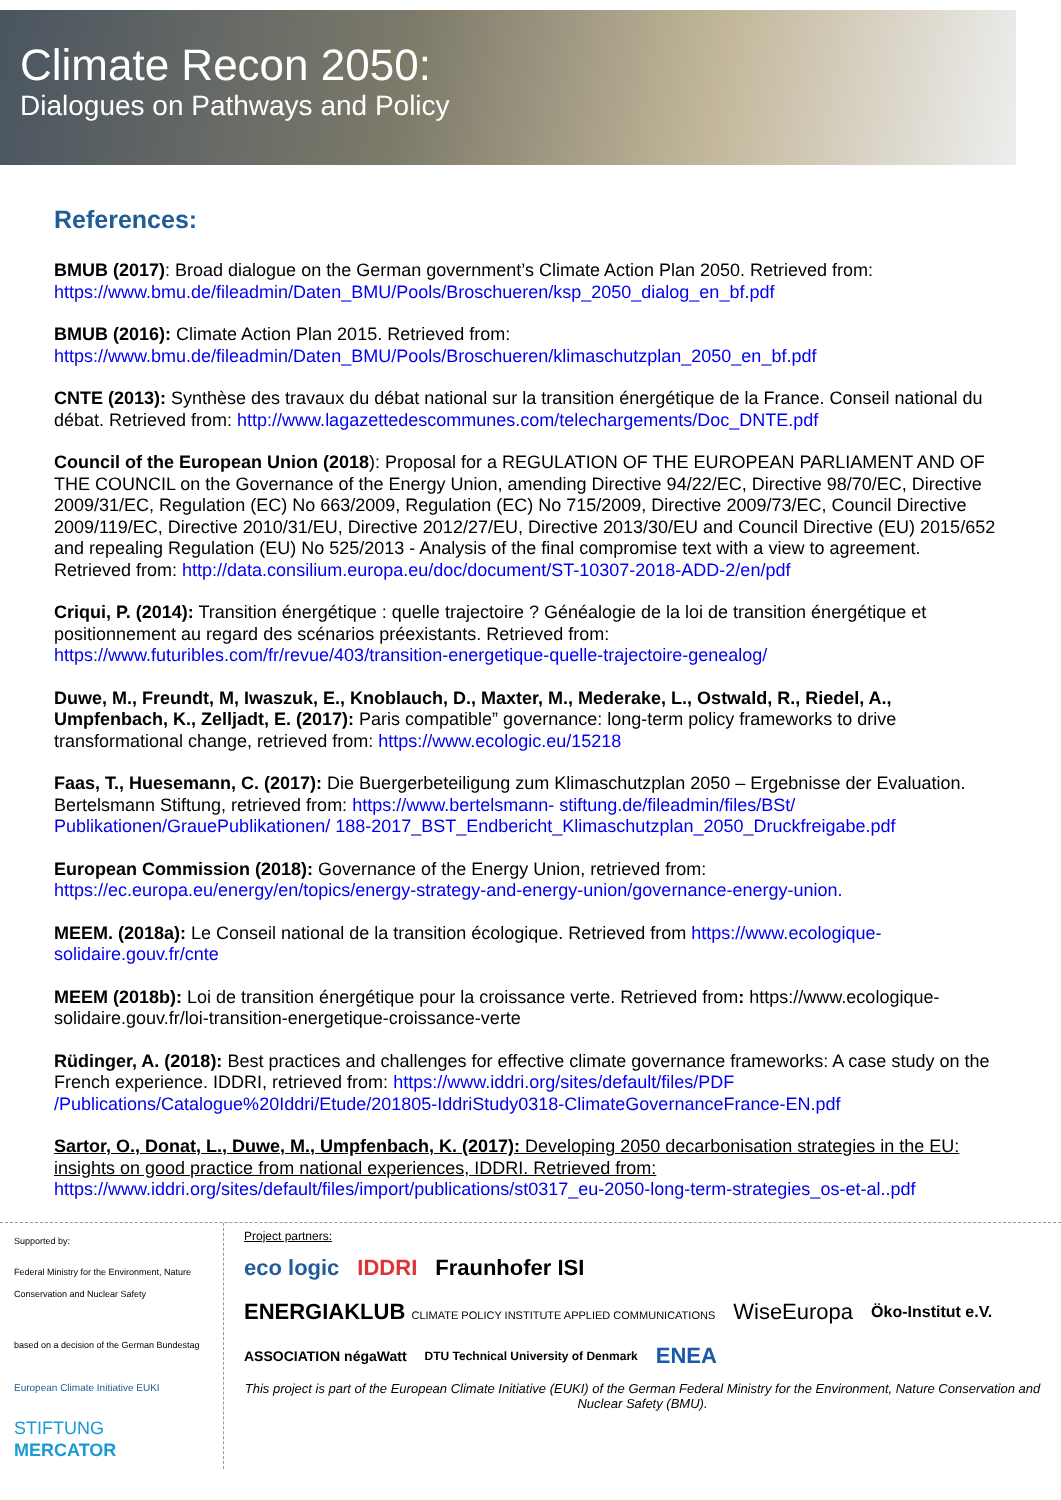Climate Recon 2050:
Dialogues on Pathways and Policy
References:
BMUB (2017): Broad dialogue on the German government’s Climate Action Plan 2050. Retrieved from: https://www.bmu.de/fileadmin/Daten_BMU/Pools/Broschueren/ksp_2050_dialog_en_bf.pdf
BMUB (2016): Climate Action Plan 2015. Retrieved from: https://www.bmu.de/fileadmin/Daten_BMU/Pools/Broschueren/klimaschutzplan_2050_en_bf.pdf
CNTE (2013): Synthèse des travaux du débat national sur la transition énergétique de la France. Conseil national du débat. Retrieved from: http://www.lagazettedescommunes.com/telechargements/Doc_DNTE.pdf
Council of the European Union (2018): Proposal for a REGULATION OF THE EUROPEAN PARLIAMENT AND OF THE COUNCIL on the Governance of the Energy Union, amending Directive 94/22/EC, Directive 98/70/EC, Directive 2009/31/EC, Regulation (EC) No 663/2009, Regulation (EC) No 715/2009, Directive 2009/73/EC, Council Directive 2009/119/EC, Directive 2010/31/EU, Directive 2012/27/EU, Directive 2013/30/EU and Council Directive (EU) 2015/652 and repealing Regulation (EU) No 525/2013 - Analysis of the final compromise text with a view to agreement. Retrieved from: http://data.consilium.europa.eu/doc/document/ST-10307-2018-ADD-2/en/pdf
Criqui, P. (2014): Transition énergétique : quelle trajectoire ? Généalogie de la loi de transition énergétique et positionnement au regard des scénarios préexistants. Retrieved from: https://www.futuribles.com/fr/revue/403/transition-energetique-quelle-trajectoire-genealog/
Duwe, M., Freundt, M, Iwaszuk, E., Knoblauch, D., Maxter, M., Mederake, L., Ostwald, R., Riedel, A., Umpfenbach, K., Zelljadt, E. (2017): Paris compatible” governance: long-term policy frameworks to drive transformational change, retrieved from: https://www.ecologic.eu/15218
Faas, T., Huesemann, C. (2017): Die Buergerbeteiligung zum Klimaschutzplan 2050 – Ergebnisse der Evaluation. Bertelsmann Stiftung, retrieved from: https://www.bertelsmann- stiftung.de/fileadmin/files/BSt/ Publikationen/GrauePublikationen/ 188-2017_BST_Endbericht_Klimaschutzplan_2050_Druckfreigabe.pdf
European Commission (2018): Governance of the Energy Union, retrieved from: https://ec.europa.eu/energy/en/topics/energy-strategy-and-energy-union/governance-energy-union.
MEEM. (2018a): Le Conseil national de la transition écologique. Retrieved from https://www.ecologique-solidaire.gouv.fr/cnte
MEEM (2018b): Loi de transition énergétique pour la croissance verte. Retrieved from: https://www.ecologique-solidaire.gouv.fr/loi-transition-energetique-croissance-verte
Rüdinger, A. (2018): Best practices and challenges for effective climate governance frameworks: A case study on the French experience. IDDRI, retrieved from: https://www.iddri.org/sites/default/files/PDF /Publications/Catalogue%20Iddri/Etude/201805-IddriStudy0318-ClimateGovernanceFrance-EN.pdf
Sartor, O., Donat, L., Duwe, M., Umpfenbach, K. (2017): Developing 2050 decarbonisation strategies in the EU: insights on good practice from national experiences, IDDRI. Retrieved from: https://www.iddri.org/sites/default/files/import/publications/st0317_eu-2050-long-term-strategies_os-et-al..pdf
Supported by:
Federal Ministry for the Environment, Nature Conservation and Nuclear Safety
based on a decision of the German Bundestag
European Climate Initiative EUKI
STIFTUNG MERCATOR
Project partners:
eco logic IDDRI Fraunhofer ISI ENERGIAKLUB CLIMATE POLICY INSTITUTE APPLIED COMMUNICATIONS WiseEuropa Öko-Institut e.V. ASSOCIATION négaWatt DTU Technical University of Denmark ENEA
This project is part of the European Climate Initiative (EUKI) of the German Federal Ministry for the Environment, Nature Conservation and Nuclear Safety (BMU).